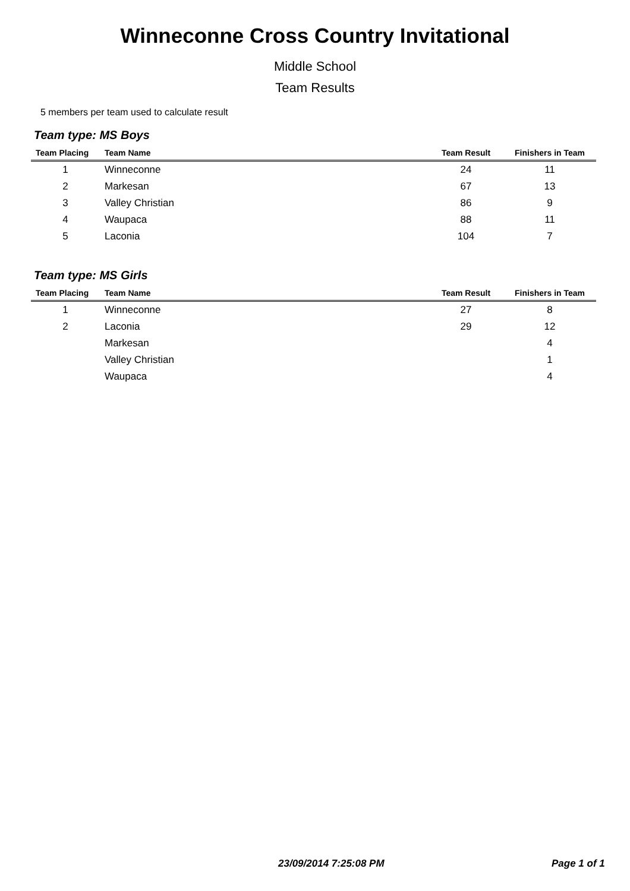Winneconne Cross Country Invitational
Middle School
Team Results
5 members per team used to calculate result
Team type: MS Boys
| Team Placing | Team Name | Team Result | Finishers in Team |
| --- | --- | --- | --- |
| 1 | Winneconne | 24 | 11 |
| 2 | Markesan | 67 | 13 |
| 3 | Valley Christian | 86 | 9 |
| 4 | Waupaca | 88 | 11 |
| 5 | Laconia | 104 | 7 |
Team type: MS Girls
| Team Placing | Team Name | Team Result | Finishers in Team |
| --- | --- | --- | --- |
| 1 | Winneconne | 27 | 8 |
| 2 | Laconia | 29 | 12 |
| | Markesan | | 4 |
| | Valley Christian | | 1 |
| | Waupaca | | 4 |
23/09/2014 7:25:08 PM Page 1 of 1